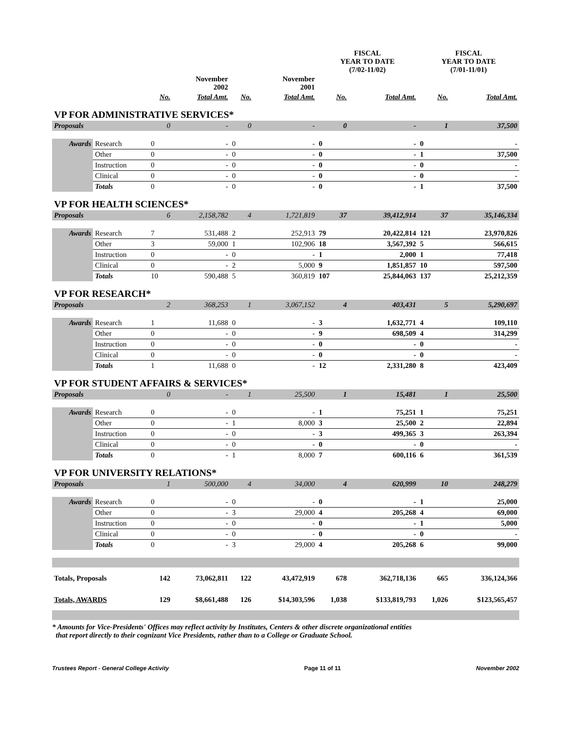| | | | | | | FISCAL YEAR TO DATE (7/02-11/02) | | FISCAL YEAR TO DATE (7/01-11/01) | |
| --- | --- | --- | --- | --- | --- | --- | --- | --- | --- |
| | | | November 2002 | | November 2001 | | | | |
| | | No. | Total Amt. | No. | Total Amt. | No. | Total Amt. | No. | Total Amt. |
| VP FOR ADMINISTRATIVE SERVICES* | | | | | | | | | |
| Proposals | | 0 | - | 0 | - | 0 | - | 1 | 37,500 |
| Awards | Research | 0 | - | 0 | - | 0 | - | 0 | - |
| | Other | 0 | - | 0 | - | 0 | - | 1 | 37,500 |
| | Instruction | 0 | - | 0 | - | 0 | - | 0 | - |
| | Clinical | 0 | - | 0 | - | 0 | - | 0 | - |
| | Totals | 0 | - | 0 | - | 0 | - | 1 | 37,500 |
| VP FOR HEALTH SCIENCES* | | | | | | | | | |
| Proposals | | 6 | 2,158,782 | 4 | 1,721,819 | 37 | 39,412,914 | 37 | 35,146,334 |
| Awards | Research | 7 | 531,488 | 2 | 252,913 | 79 | 20,422,814 | 121 | 23,970,826 |
| | Other | 3 | 59,000 | 1 | 102,906 | 18 | 3,567,392 | 5 | 566,615 |
| | Instruction | 0 | - | 0 | - | 1 | 2,000 | 1 | 77,418 |
| | Clinical | 0 | - | 2 | 5,000 | 9 | 1,851,857 | 10 | 597,500 |
| | Totals | 10 | 590,488 | 5 | 360,819 | 107 | 25,844,063 | 137 | 25,212,359 |
| VP FOR RESEARCH* | | | | | | | | | |
| Proposals | | 2 | 368,253 | 1 | 3,067,152 | 4 | 403,431 | 5 | 5,290,697 |
| Awards | Research | 1 | 11,688 | 0 | - | 3 | 1,632,771 | 4 | 109,110 |
| | Other | 0 | - | 0 | - | 9 | 698,509 | 4 | 314,299 |
| | Instruction | 0 | - | 0 | - | 0 | - | 0 | - |
| | Clinical | 0 | - | 0 | - | 0 | - | 0 | - |
| | Totals | 1 | 11,688 | 0 | - | 12 | 2,331,280 | 8 | 423,409 |
| VP FOR STUDENT AFFAIRS & SERVICES* | | | | | | | | | |
| Proposals | | 0 | - | 1 | 25,500 | 1 | 15,481 | 1 | 25,500 |
| Awards | Research | 0 | - | 0 | - | 1 | 75,251 | 1 | 75,251 |
| | Other | 0 | - | 1 | 8,000 | 3 | 25,500 | 2 | 22,894 |
| | Instruction | 0 | - | 0 | - | 3 | 499,365 | 3 | 263,394 |
| | Clinical | 0 | - | 0 | - | 0 | - | 0 | - |
| | Totals | 0 | - | 1 | 8,000 | 7 | 600,116 | 6 | 361,539 |
| VP FOR UNIVERSITY RELATIONS* | | | | | | | | | |
| Proposals | | 1 | 500,000 | 4 | 34,000 | 4 | 620,999 | 10 | 248,279 |
| Awards | Research | 0 | - | 0 | - | 0 | - | 1 | 25,000 |
| | Other | 0 | - | 3 | 29,000 | 4 | 205,268 | 4 | 69,000 |
| | Instruction | 0 | - | 0 | - | 0 | - | 1 | 5,000 |
| | Clinical | 0 | - | 0 | - | 0 | - | 0 | - |
| | Totals | 0 | - | 3 | 29,000 | 4 | 205,268 | 6 | 99,000 |
| Totals, Proposals | | 142 | 73,062,811 | 122 | 43,472,919 | 678 | 362,718,136 | 665 | 336,124,366 |
| Totals, AWARDS | | 129 | $8,661,488 | 126 | $14,303,596 | 1,038 | $133,819,793 | 1,026 | $123,565,457 |
* Amounts for Vice-Presidents' Offices may reflect activity by Institutes, Centers & other discrete organizational entities
that report directly to their cognizant Vice Presidents, rather than to a College or Graduate School.
Trustees Report - General College Activity Page 11 of 11 November 2002